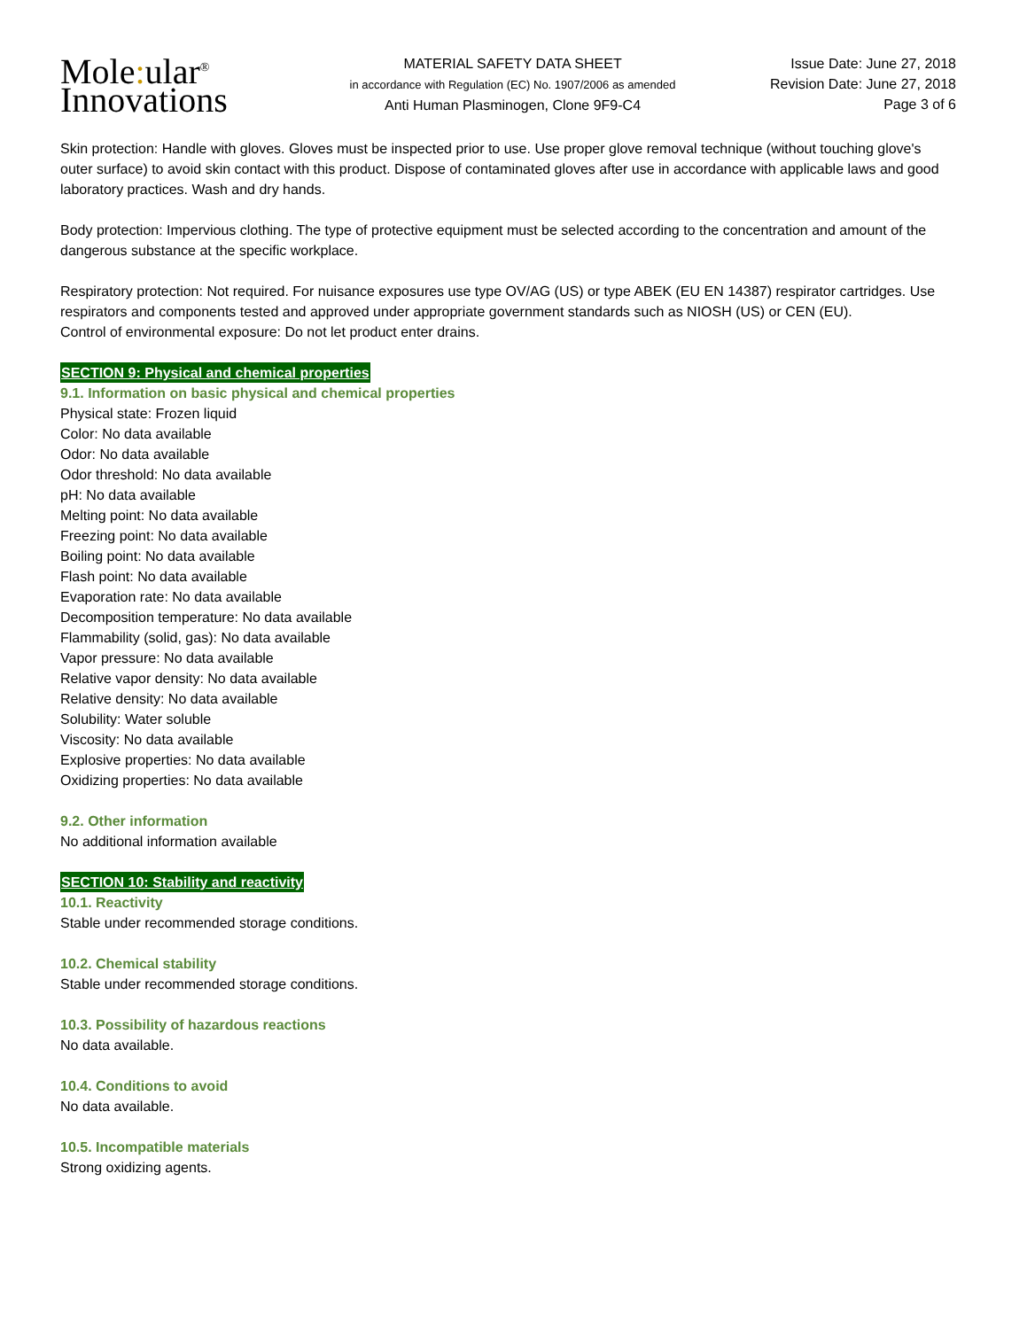Mole: ular<sup>®</sup>
Innovations
MATERIAL SAFETY DATA SHEET
in accordance with Regulation (EC) No. 1907/2006 as amended
Anti Human Plasminogen, Clone 9F9-C4
Issue Date: June 27, 2018
Revision Date: June 27, 2018
Page 3 of 6
Skin protection: Handle with gloves. Gloves must be inspected prior to use. Use proper glove removal technique (without touching glove's outer surface) to avoid skin contact with this product. Dispose of contaminated gloves after use in accordance with applicable laws and good laboratory practices. Wash and dry hands.
Body protection: Impervious clothing. The type of protective equipment must be selected according to the concentration and amount of the dangerous substance at the specific workplace.
Respiratory protection: Not required. For nuisance exposures use type OV/AG (US) or type ABEK (EU EN 14387) respirator cartridges. Use respirators and components tested and approved under appropriate government standards such as NIOSH (US) or CEN (EU).
Control of environmental exposure: Do not let product enter drains.
SECTION 9: Physical and chemical properties
9.1. Information on basic physical and chemical properties
Physical state: Frozen liquid
Color: No data available
Odor: No data available
Odor threshold: No data available
pH: No data available
Melting point: No data available
Freezing point: No data available
Boiling point: No data available
Flash point: No data available
Evaporation rate: No data available
Decomposition temperature: No data available
Flammability (solid, gas): No data available
Vapor pressure: No data available
Relative vapor density: No data available
Relative density: No data available
Solubility: Water soluble
Viscosity: No data available
Explosive properties: No data available
Oxidizing properties: No data available
9.2. Other information
No additional information available
SECTION 10: Stability and reactivity
10.1. Reactivity
Stable under recommended storage conditions.
10.2. Chemical stability
Stable under recommended storage conditions.
10.3. Possibility of hazardous reactions
No data available.
10.4. Conditions to avoid
No data available.
10.5. Incompatible materials
Strong oxidizing agents.